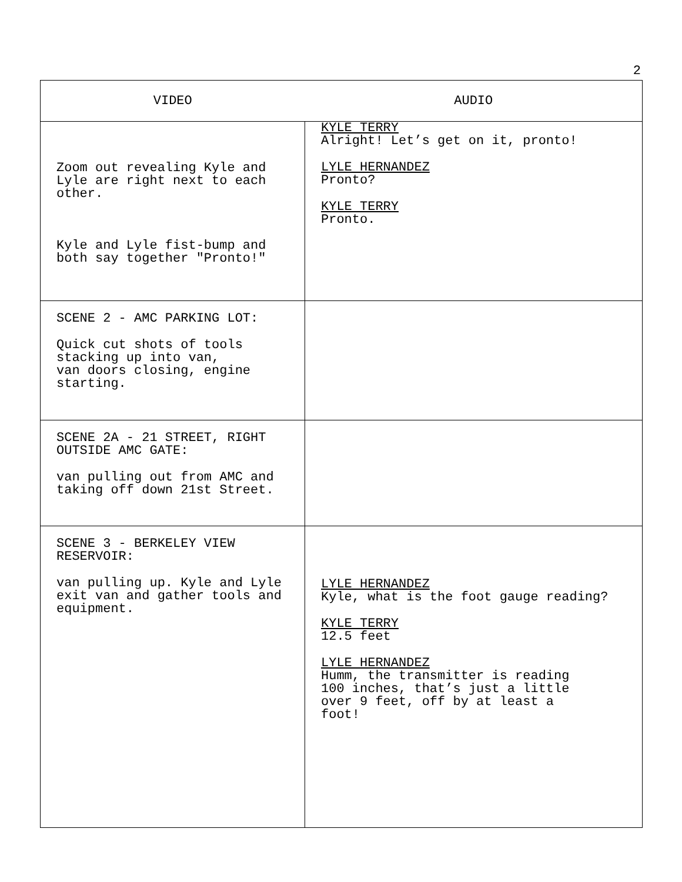2
| VIDEO | AUDIO |
| --- | --- |
| Zoom out revealing Kyle and Lyle are right next to each other. Kyle and Lyle fist-bump and both say together "Pronto!" | KYLE TERRY Alright! Let’s get on it, pronto! LYLE HERNANDEZ Pronto? KYLE TERRY Pronto. |
| SCENE 2 - AMC PARKING LOT: Quick cut shots of tools stacking up into van, van doors closing, engine starting. | |
| SCENE 2A - 21 STREET, RIGHT OUTSIDE AMC GATE: van pulling out from AMC and taking off down 21st Street. | |
| SCENE 3 - BERKELEY VIEW RESERVOIR: van pulling up. Kyle and Lyle exit van and gather tools and equipment. | LYLE HERNANDEZ Kyle, what is the foot gauge reading? KYLE TERRY 12.5 feet LYLE HERNANDEZ Humm, the transmitter is reading 100 inches, that’s just a little over 9 feet, off by at least a foot! |